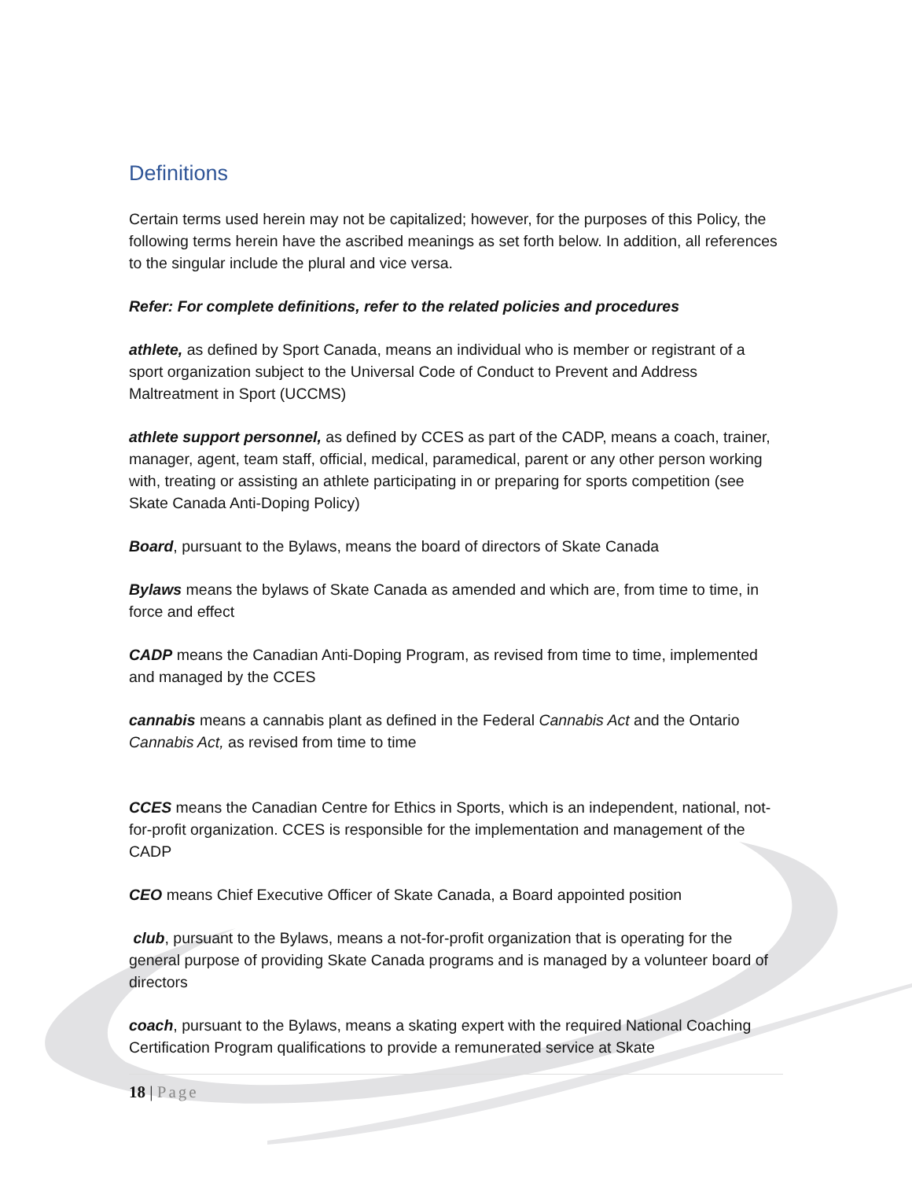Definitions
Certain terms used herein may not be capitalized; however, for the purposes of this Policy, the following terms herein have the ascribed meanings as set forth below. In addition, all references to the singular include the plural and vice versa.
Refer: For complete definitions, refer to the related policies and procedures
athlete, as defined by Sport Canada, means an individual who is member or registrant of a sport organization subject to the Universal Code of Conduct to Prevent and Address Maltreatment in Sport (UCCMS)
athlete support personnel, as defined by CCES as part of the CADP, means a coach, trainer, manager, agent, team staff, official, medical, paramedical, parent or any other person working with, treating or assisting an athlete participating in or preparing for sports competition (see Skate Canada Anti-Doping Policy)
Board, pursuant to the Bylaws, means the board of directors of Skate Canada
Bylaws means the bylaws of Skate Canada as amended and which are, from time to time, in force and effect
CADP means the Canadian Anti-Doping Program, as revised from time to time, implemented and managed by the CCES
cannabis means a cannabis plant as defined in the Federal Cannabis Act and the Ontario Cannabis Act, as revised from time to time
CCES means the Canadian Centre for Ethics in Sports, which is an independent, national, not-for-profit organization. CCES is responsible for the implementation and management of the CADP
CEO means Chief Executive Officer of Skate Canada, a Board appointed position
club, pursuant to the Bylaws, means a not-for-profit organization that is operating for the general purpose of providing Skate Canada programs and is managed by a volunteer board of directors
coach, pursuant to the Bylaws, means a skating expert with the required National Coaching Certification Program qualifications to provide a remunerated service at Skate
18 | Page